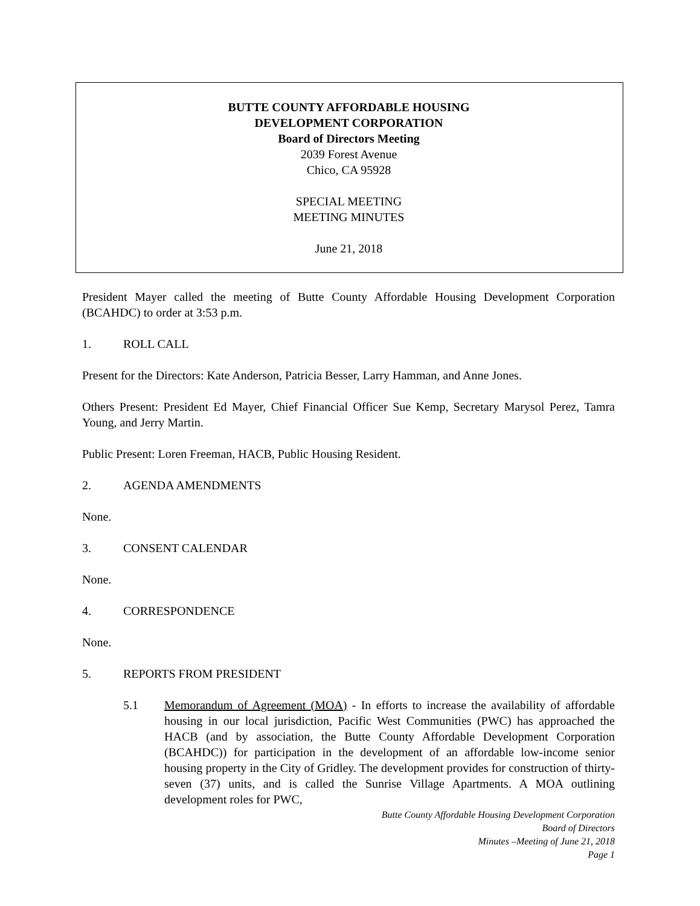BUTTE COUNTY AFFORDABLE HOUSING
DEVELOPMENT CORPORATION
Board of Directors Meeting
2039 Forest Avenue
Chico, CA 95928
SPECIAL MEETING
MEETING MINUTES
June 21, 2018
President Mayer called the meeting of Butte County Affordable Housing Development Corporation (BCAHDC) to order at 3:53 p.m.
1. ROLL CALL
Present for the Directors: Kate Anderson, Patricia Besser, Larry Hamman, and Anne Jones.
Others Present: President Ed Mayer, Chief Financial Officer Sue Kemp, Secretary Marysol Perez, Tamra Young, and Jerry Martin.
Public Present: Loren Freeman, HACB, Public Housing Resident.
2. AGENDA AMENDMENTS
None.
3. CONSENT CALENDAR
None.
4. CORRESPONDENCE
None.
5. REPORTS FROM PRESIDENT
5.1 Memorandum of Agreement (MOA) - In efforts to increase the availability of affordable housing in our local jurisdiction, Pacific West Communities (PWC) has approached the HACB (and by association, the Butte County Affordable Development Corporation (BCAHDC)) for participation in the development of an affordable low-income senior housing property in the City of Gridley. The development provides for construction of thirty-seven (37) units, and is called the Sunrise Village Apartments. A MOA outlining development roles for PWC,
Butte County Affordable Housing Development Corporation
Board of Directors
Minutes –Meeting of June 21, 2018
Page 1